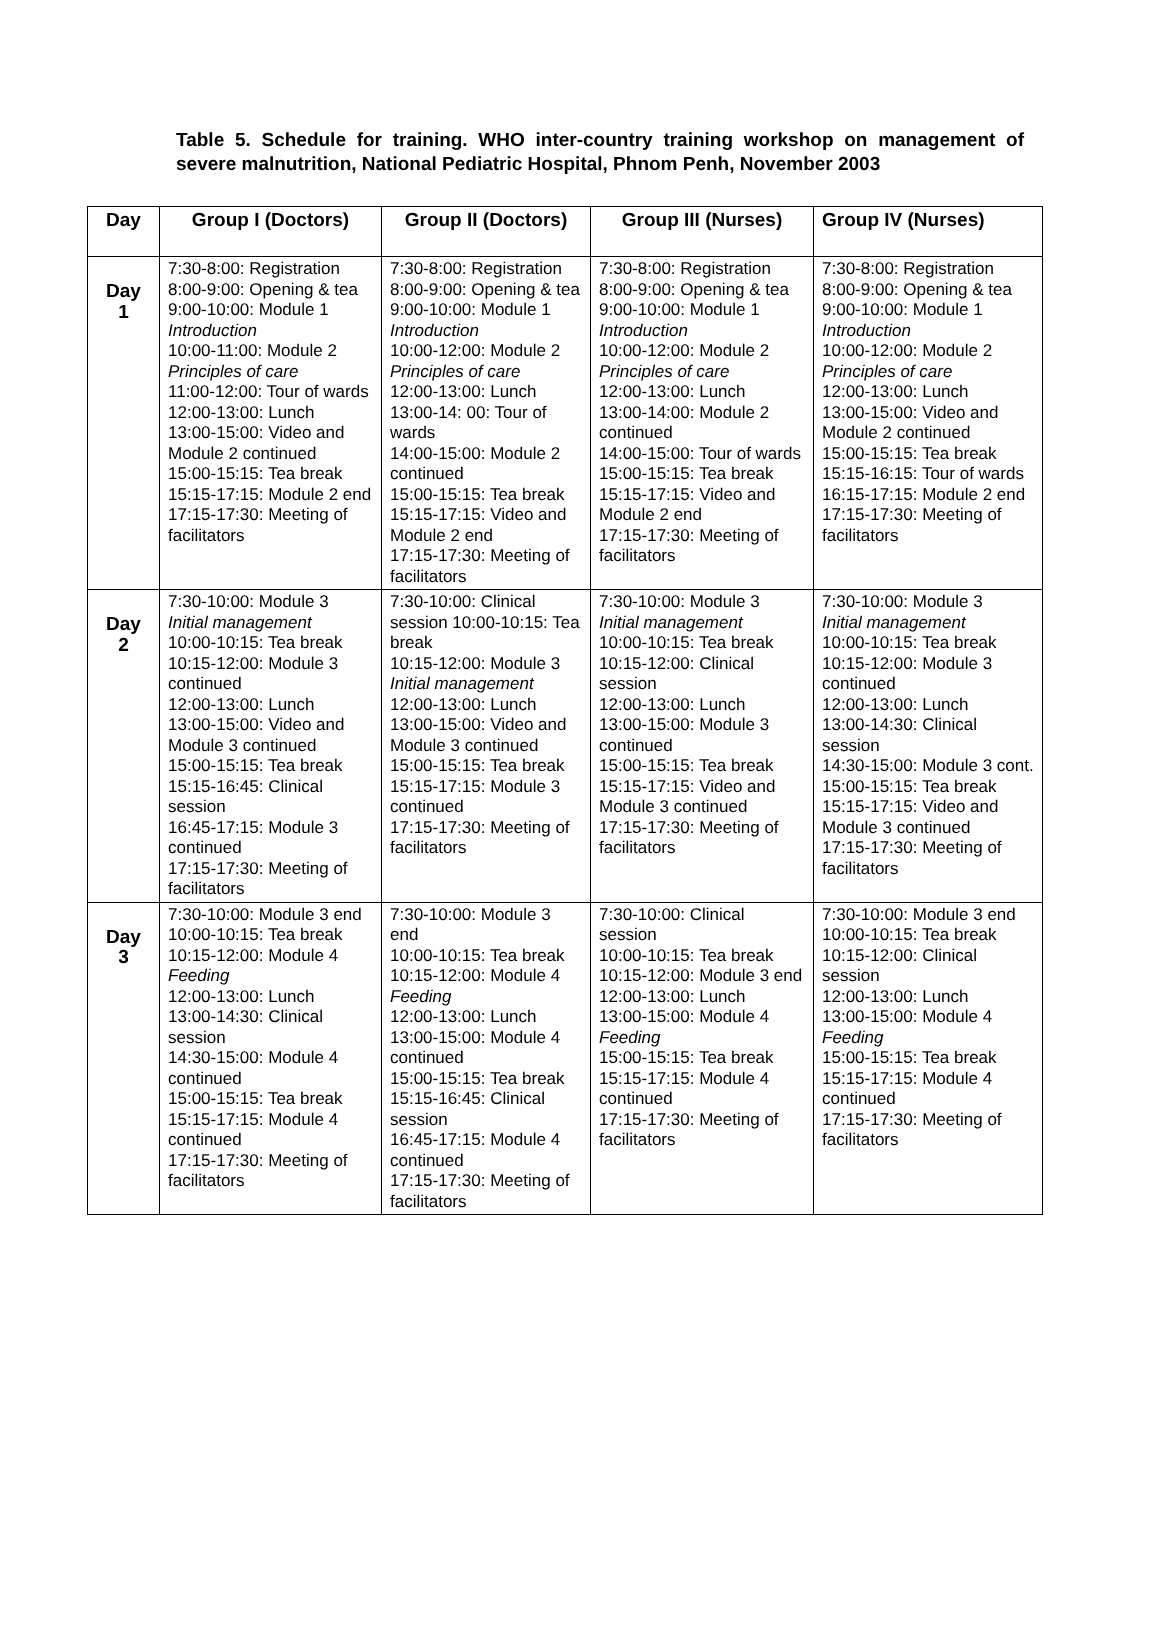Table 5. Schedule for training. WHO inter-country training workshop on management of severe malnutrition, National Pediatric Hospital, Phnom Penh, November 2003
| Day | Group I (Doctors) | Group II (Doctors) | Group III (Nurses) | Group IV (Nurses) |
| --- | --- | --- | --- | --- |
| Day 1 | 7:30-8:00: Registration 8:00-9:00: Opening & tea 9:00-10:00: Module 1 Introduction 10:00-11:00: Module 2 Principles of care 11:00-12:00: Tour of wards 12:00-13:00: Lunch 13:00-15:00: Video and Module 2 continued 15:00-15:15: Tea break 15:15-17:15: Module 2 end 17:15-17:30: Meeting of facilitators | 7:30-8:00: Registration 8:00-9:00: Opening & tea 9:00-10:00: Module 1 Introduction 10:00-12:00: Module 2 Principles of care 12:00-13:00: Lunch 13:00-14: 00: Tour of wards 14:00-15:00: Module 2 continued 15:00-15:15: Tea break 15:15-17:15: Video and Module 2 end 17:15-17:30: Meeting of facilitators | 7:30-8:00: Registration 8:00-9:00: Opening & tea 9:00-10:00: Module 1 Introduction 10:00-12:00: Module 2 Principles of care 12:00-13:00: Lunch 13:00-14:00: Module 2 continued 14:00-15:00: Tour of wards 15:00-15:15: Tea break 15:15-17:15: Video and Module 2 end 17:15-17:30: Meeting of facilitators | 7:30-8:00: Registration 8:00-9:00: Opening & tea 9:00-10:00: Module 1 Introduction 10:00-12:00: Module 2 Principles of care 12:00-13:00: Lunch 13:00-15:00: Video and Module 2 continued 15:00-15:15: Tea break 15:15-16:15: Tour of wards 16:15-17:15: Module 2 end 17:15-17:30: Meeting of facilitators |
| Day 2 | 7:30-10:00: Module 3 Initial management 10:00-10:15: Tea break 10:15-12:00: Module 3 continued 12:00-13:00: Lunch 13:00-15:00: Video and Module 3 continued 15:00-15:15: Tea break 15:15-16:45: Clinical session 16:45-17:15: Module 3 continued 17:15-17:30: Meeting of facilitators | 7:30-10:00: Clinical session 10:00-10:15: Tea break 10:15-12:00: Module 3 Initial management 12:00-13:00: Lunch 13:00-15:00: Video and Module 3 continued 15:00-15:15: Tea break 15:15-17:15: Module 3 continued 17:15-17:30: Meeting of facilitators | 7:30-10:00: Module 3 Initial management 10:00-10:15: Tea break 10:15-12:00: Clinical session 12:00-13:00: Lunch 13:00-15:00: Module 3 continued 15:00-15:15: Tea break 15:15-17:15: Video and Module 3 continued 17:15-17:30: Meeting of facilitators | 7:30-10:00: Module 3 Initial management 10:00-10:15: Tea break 10:15-12:00: Module 3 continued 12:00-13:00: Lunch 13:00-14:30: Clinical session 14:30-15:00: Module 3 cont. 15:00-15:15: Tea break 15:15-17:15: Video and Module 3 continued 17:15-17:30: Meeting of facilitators |
| Day 3 | 7:30-10:00: Module 3 end 10:00-10:15: Tea break 10:15-12:00: Module 4 Feeding 12:00-13:00: Lunch 13:00-14:30: Clinical session 14:30-15:00: Module 4 continued 15:00-15:15: Tea break 15:15-17:15: Module 4 continued 17:15-17:30: Meeting of facilitators | 7:30-10:00: Module 3 end 10:00-10:15: Tea break 10:15-12:00: Module 4 Feeding 12:00-13:00: Lunch 13:00-15:00: Module 4 continued 15:00-15:15: Tea break 15:15-16:45: Clinical session 16:45-17:15: Module 4 continued 17:15-17:30: Meeting of facilitators | 7:30-10:00: Clinical session 10:00-10:15: Tea break 10:15-12:00: Module 3 end 12:00-13:00: Lunch 13:00-15:00: Module 4 Feeding 15:00-15:15: Tea break 15:15-17:15: Module 4 continued 17:15-17:30: Meeting of facilitators | 7:30-10:00: Module 3 end 10:00-10:15: Tea break 10:15-12:00: Clinical session 12:00-13:00: Lunch 13:00-15:00: Module 4 Feeding 15:00-15:15: Tea break 15:15-17:15: Module 4 continued 17:15-17:30: Meeting of facilitators |